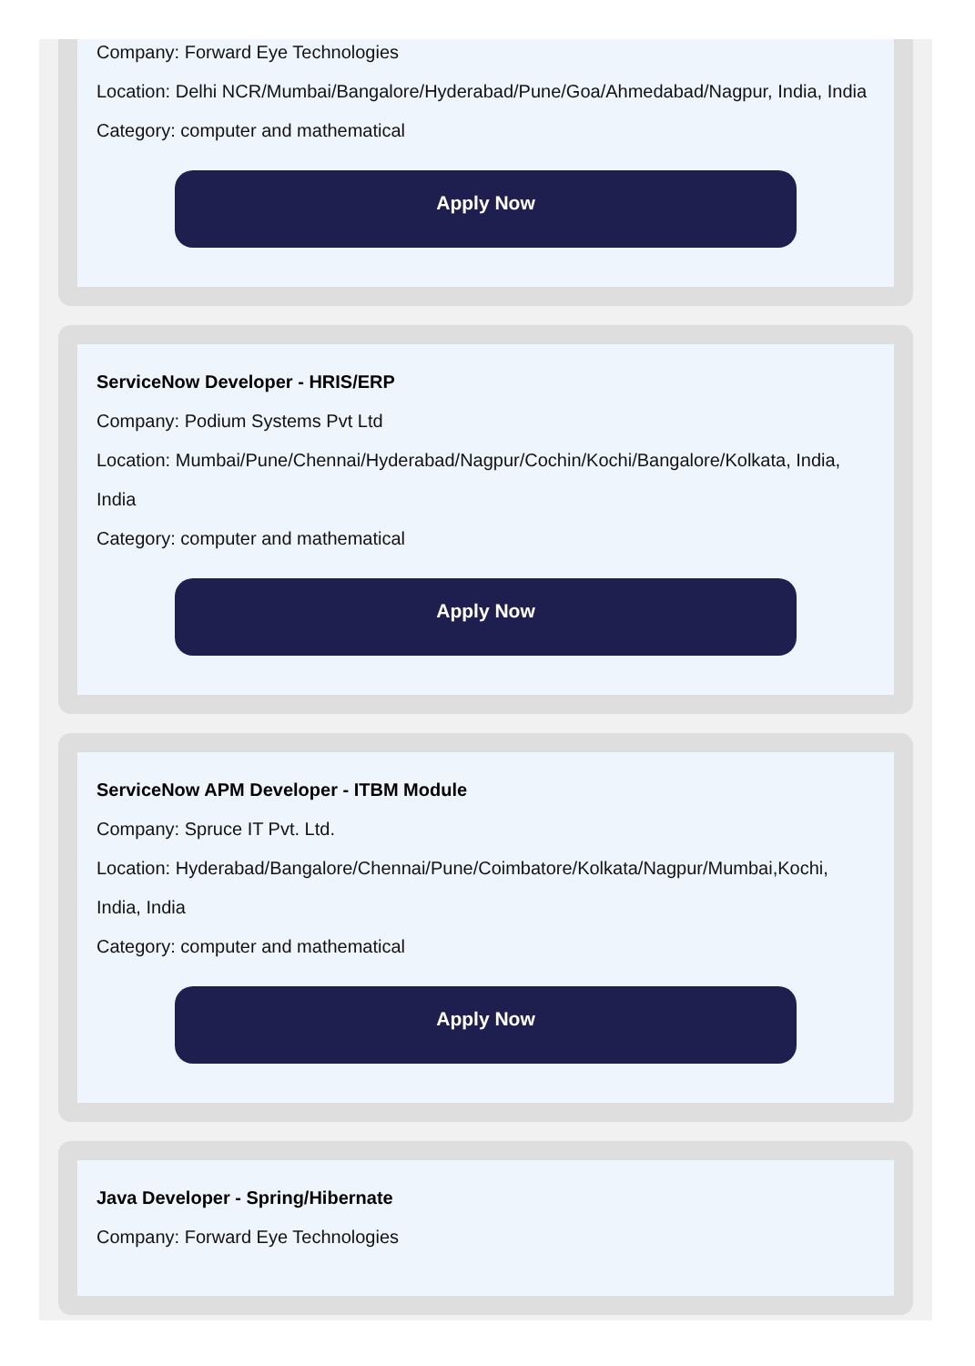Company: Forward Eye Technologies
Location: Delhi NCR/Mumbai/Bangalore/Hyderabad/Pune/Goa/Ahmedabad/Nagpur, India, India
Category: computer and mathematical
Apply Now
ServiceNow Developer - HRIS/ERP
Company: Podium Systems Pvt Ltd
Location: Mumbai/Pune/Chennai/Hyderabad/Nagpur/Cochin/Kochi/Bangalore/Kolkata, India, India
Category: computer and mathematical
Apply Now
ServiceNow APM Developer - ITBM Module
Company: Spruce IT Pvt. Ltd.
Location: Hyderabad/Bangalore/Chennai/Pune/Coimbatore/Kolkata/Nagpur/Mumbai,Kochi, India, India
Category: computer and mathematical
Apply Now
Java Developer - Spring/Hibernate
Company: Forward Eye Technologies